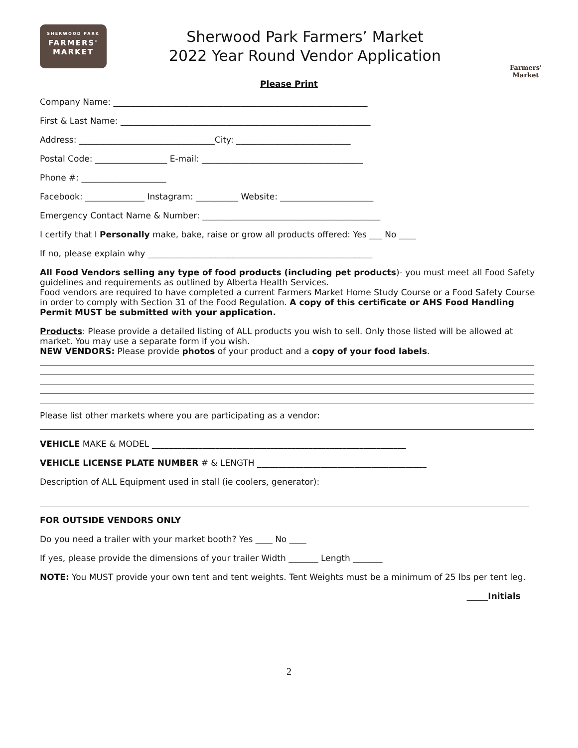SHERWOOD PARK
FARMERS'
MARKET
Sherwood Park Farmers’ Market
2022 Year Round Vendor Application
Farmers'
Market
Please Print
Company Name: ____________________________________________________________
First & Last Name: ___________________________________________________________
Address: ________________________________City: ___________________________
Postal Code: _________________ E-mail: ______________________________________
Phone #: ____________________
Facebook: ______________ Instagram: __________ Website: ______________________
Emergency Contact Name & Number: __________________________________________
I certify that I Personally make, bake, raise or grow all products offered: Yes ___ No ____
If no, please explain why _____________________________________________________
All Food Vendors selling any type of food products (including pet products)- you must meet all Food Safety guidelines and requirements as outlined by Alberta Health Services.
Food vendors are required to have completed a current Farmers Market Home Study Course or a Food Safety Course in order to comply with Section 31 of the Food Regulation. A copy of this certificate or AHS Food Handling Permit MUST be submitted with your application.
Products: Please provide a detailed listing of ALL products you wish to sell. Only those listed will be allowed at market. You may use a separate form if you wish.
NEW VENDORS: Please provide photos of your product and a copy of your food labels.
Please list other markets where you are participating as a vendor:
VEHICLE MAKE & MODEL ____________________________________________________________
VEHICLE LICENSE PLATE NUMBER # & LENGTH ________________________________________
Description of ALL Equipment used in stall (ie coolers, generator):
FOR OUTSIDE VENDORS ONLY
Do you need a trailer with your market booth? Yes ____ No ____
If yes, please provide the dimensions of your trailer Width _______ Length _______
NOTE: You MUST provide your own tent and tent weights. Tent Weights must be a minimum of 25 lbs per tent leg.
_____Initials
2